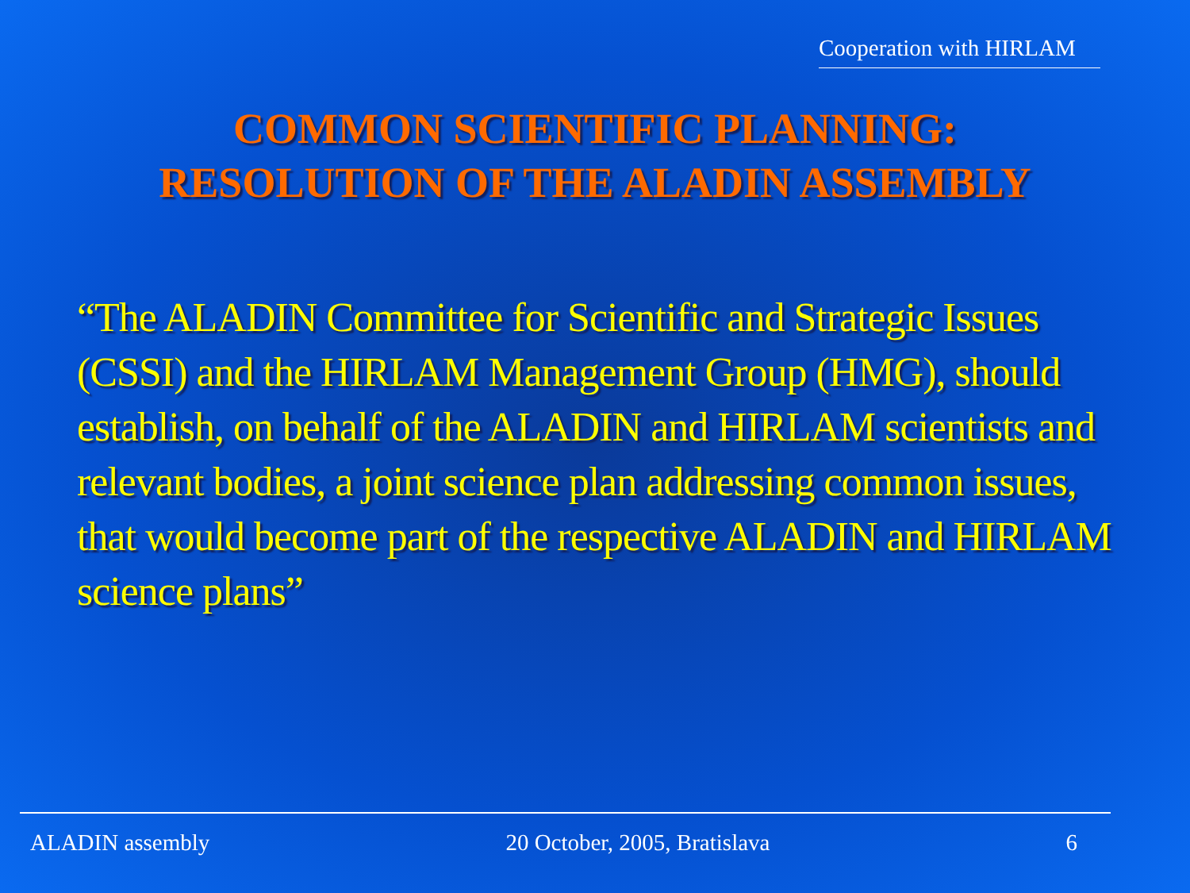Cooperation with HIRLAM
COMMON SCIENTIFIC PLANNING:
RESOLUTION OF THE ALADIN ASSEMBLY
“The ALADIN Committee for Scientific and Strategic Issues (CSSI) and the HIRLAM Management Group (HMG), should establish, on behalf of the ALADIN and HIRLAM scientists and relevant bodies, a joint science plan addressing common issues, that would become part of the respective ALADIN and HIRLAM science plans”
ALADIN assembly 20 October, 2005, Bratislava 6